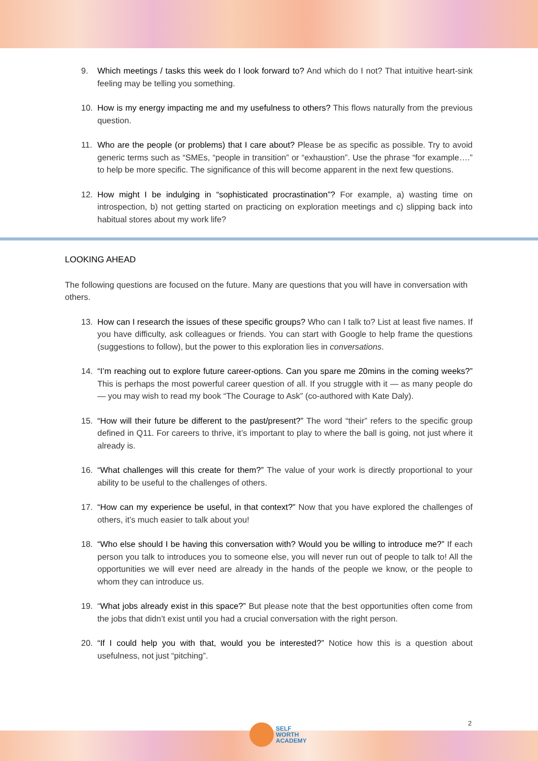9. Which meetings / tasks this week do I look forward to? And which do I not? That intuitive heart-sink feeling may be telling you something.
10. How is my energy impacting me and my usefulness to others? This flows naturally from the previous question.
11. Who are the people (or problems) that I care about? Please be as specific as possible. Try to avoid generic terms such as “SMEs, “people in transition” or “exhaustion”. Use the phrase “for example….” to help be more specific. The significance of this will become apparent in the next few questions.
12. How might I be indulging in “sophisticated procrastination”? For example, a) wasting time on introspection, b) not getting started on practicing on exploration meetings and c) slipping back into habitual stores about my work life?
LOOKING AHEAD
The following questions are focused on the future. Many are questions that you will have in conversation with others.
13. How can I research the issues of these specific groups? Who can I talk to? List at least five names. If you have difficulty, ask colleagues or friends. You can start with Google to help frame the questions (suggestions to follow), but the power to this exploration lies in conversations.
14. “I’m reaching out to explore future career-options. Can you spare me 20mins in the coming weeks?” This is perhaps the most powerful career question of all. If you struggle with it — as many people do — you may wish to read my book “The Courage to Ask” (co-authored with Kate Daly).
15. “How will their future be different to the past/present?” The word “their” refers to the specific group defined in Q11. For careers to thrive, it’s important to play to where the ball is going, not just where it already is.
16. “What challenges will this create for them?” The value of your work is directly proportional to your ability to be useful to the challenges of others.
17. “How can my experience be useful, in that context?” Now that you have explored the challenges of others, it’s much easier to talk about you!
18. “Who else should I be having this conversation with? Would you be willing to introduce me?” If each person you talk to introduces you to someone else, you will never run out of people to talk to! All the opportunities we will ever need are already in the hands of the people we know, or the people to whom they can introduce us.
19. “What jobs already exist in this space?” But please note that the best opportunities often come from the jobs that didn’t exist until you had a crucial conversation with the right person.
20. “If I could help you with that, would you be interested?” Notice how this is a question about usefulness, not just “pitching”.
2
SELF
WORTH
ACADEMY